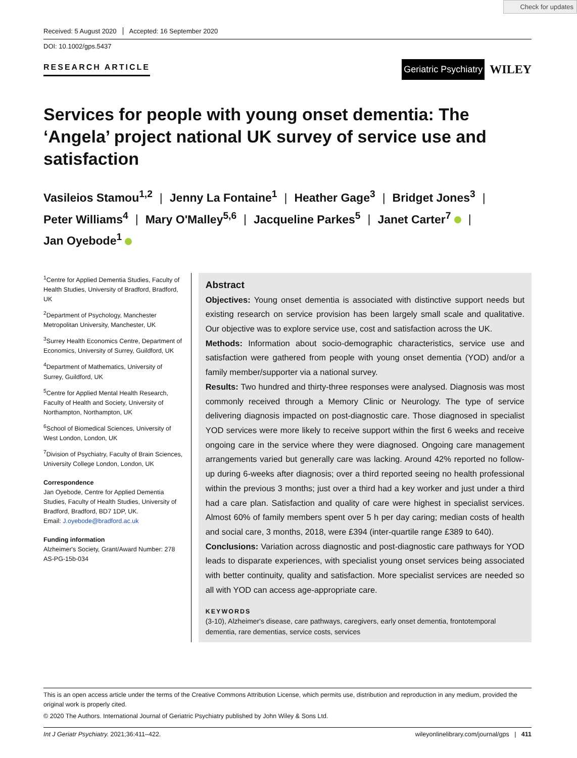Check for updates
Received: 5 August 2020 Accepted: 16 September 2020
DOI: 10.1002/gps.5437
RESEARCH ARTICLE
Geriatric Psychiatry
WILEY
Services for people with young onset dementia: The ‘Angela’ project national UK survey of service use and satisfaction
Vasileios Stamou<sup>1,2</sup> | Jenny La Fontaine<sup>1</sup> | Heather Gage<sup>3</sup> | Bridget Jones<sup>3</sup> |
Peter Williams<sup>4</sup> | Mary O'Malley<sup>5,6</sup> | Jacqueline Parkes<sup>5</sup> | Janet Carter<sup>7</sup> |
Jan Oyebode<sup>1</sup>
<sup>1</sup> Centre for Applied Dementia Studies, Faculty of Health Studies, University of Bradford, Bradford, UK
<sup>2</sup> Department of Psychology, Manchester Metropolitan University, Manchester, UK
<sup>3</sup> Surrey Health Economics Centre, Department of Economics, University of Surrey, Guildford, UK
<sup>4</sup> Department of Mathematics, University of Surrey, Guildford, UK
<sup>5</sup> Centre for Applied Mental Health Research, Faculty of Health and Society, University of Northampton, Northampton, UK
<sup>6</sup> School of Biomedical Sciences, University of West London, London, UK
<sup>7</sup> Division of Psychiatry, Faculty of Brain Sciences, University College London, London, UK
Correspondence
Jan Oyebode, Centre for Applied Dementia Studies, Faculty of Health Studies, University of Bradford, Bradford, BD7 1DP, UK.
Email: J.oyebode@bradford.ac.uk
Funding information
Alzheimer's Society, Grant/Award Number: 278 AS-PG-15b-034
Abstract
Objectives: Young onset dementia is associated with distinctive support needs but existing research on service provision has been largely small scale and qualitative. Our objective was to explore service use, cost and satisfaction across the UK.
Methods: Information about socio-demographic characteristics, service use and satisfaction were gathered from people with young onset dementia (YOD) and/or a family member/supporter via a national survey.
Results: Two hundred and thirty-three responses were analysed. Diagnosis was most commonly received through a Memory Clinic or Neurology. The type of service delivering diagnosis impacted on post-diagnostic care. Those diagnosed in specialist YOD services were more likely to receive support within the first 6 weeks and receive ongoing care in the service where they were diagnosed. Ongoing care management arrangements varied but generally care was lacking. Around 42% reported no follow-up during 6-weeks after diagnosis; over a third reported seeing no health professional within the previous 3 months; just over a third had a key worker and just under a third had a care plan. Satisfaction and quality of care were highest in specialist services. Almost 60% of family members spent over 5 h per day caring; median costs of health and social care, 3 months, 2018, were £394 (inter-quartile range £389 to 640).
Conclusions: Variation across diagnostic and post-diagnostic care pathways for YOD leads to disparate experiences, with specialist young onset services being associated with better continuity, quality and satisfaction. More specialist services are needed so all with YOD can access age-appropriate care.
KEYWORDS
(3-10), Alzheimer's disease, care pathways, caregivers, early onset dementia, frontotemporal dementia, rare dementias, service costs, services
This is an open access article under the terms of the Creative Commons Attribution License, which permits use, distribution and reproduction in any medium, provided the original work is properly cited.
© 2020 The Authors. International Journal of Geriatric Psychiatry published by John Wiley & Sons Ltd.
Int J Geriatr Psychiatry. 2021;36:411–422. wileyonlinelibrary.com/journal/gps | 411